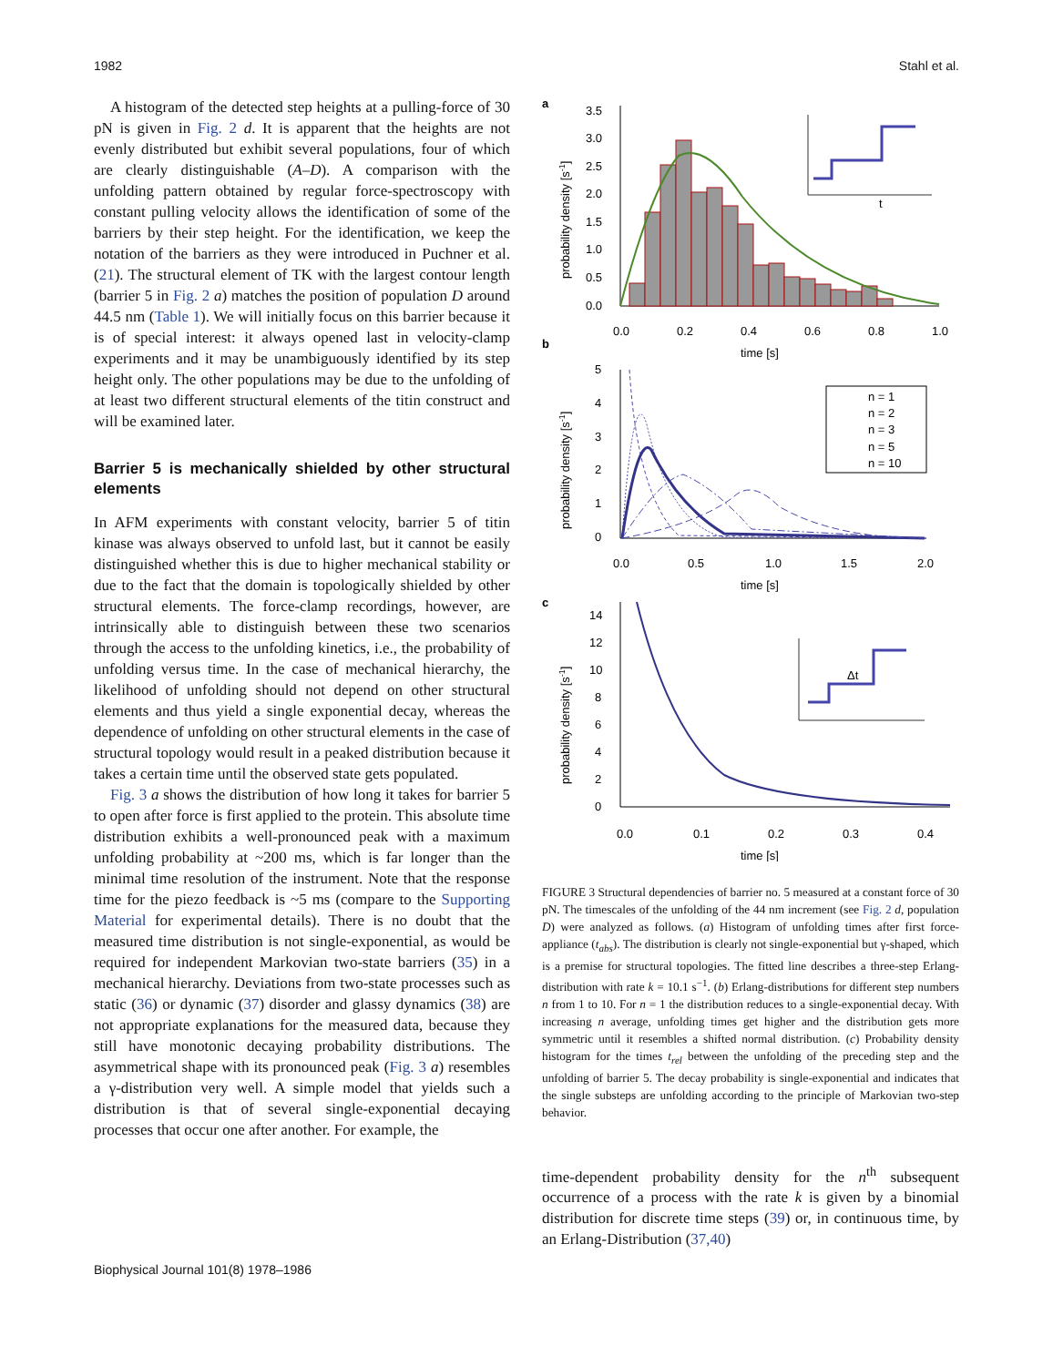1982 Stahl et al.
A histogram of the detected step heights at a pulling-force of 30 pN is given in Fig. 2 d. It is apparent that the heights are not evenly distributed but exhibit several populations, four of which are clearly distinguishable (A–D). A comparison with the unfolding pattern obtained by regular force-spectroscopy with constant pulling velocity allows the identification of some of the barriers by their step height. For the identification, we keep the notation of the barriers as they were introduced in Puchner et al. (21). The structural element of TK with the largest contour length (barrier 5 in Fig. 2 a) matches the position of population D around 44.5 nm (Table 1). We will initially focus on this barrier because it is of special interest: it always opened last in velocity-clamp experiments and it may be unambiguously identified by its step height only. The other populations may be due to the unfolding of at least two different structural elements of the titin construct and will be examined later.
Barrier 5 is mechanically shielded by other structural elements
In AFM experiments with constant velocity, barrier 5 of titin kinase was always observed to unfold last, but it cannot be easily distinguished whether this is due to higher mechanical stability or due to the fact that the domain is topologically shielded by other structural elements. The force-clamp recordings, however, are intrinsically able to distinguish between these two scenarios through the access to the unfolding kinetics, i.e., the probability of unfolding versus time. In the case of mechanical hierarchy, the likelihood of unfolding should not depend on other structural elements and thus yield a single exponential decay, whereas the dependence of unfolding on other structural elements in the case of structural topology would result in a peaked distribution because it takes a certain time until the observed state gets populated.
Fig. 3 a shows the distribution of how long it takes for barrier 5 to open after force is first applied to the protein. This absolute time distribution exhibits a well-pronounced peak with a maximum unfolding probability at ~200 ms, which is far longer than the minimal time resolution of the instrument. Note that the response time for the piezo feedback is ~5 ms (compare to the Supporting Material for experimental details). There is no doubt that the measured time distribution is not single-exponential, as would be required for independent Markovian two-state barriers (35) in a mechanical hierarchy. Deviations from two-state processes such as static (36) or dynamic (37) disorder and glassy dynamics (38) are not appropriate explanations for the measured data, because they still have monotonic decaying probability distributions. The asymmetrical shape with its pronounced peak (Fig. 3 a) resembles a γ-distribution very well. A simple model that yields such a distribution is that of several single-exponential decaying processes that occur one after another. For example, the
a
b
c
3.5
3.0
2.5
2.0
1.5
1.0
0.5
0.0
0.0
0.2
0.4
0.6
0.8
1.0
time [s]
probability density [s-1]
t
5
4
3
2
1
0
0.0
0.5
1.0
1.5
2.0
time [s]
probability density [s-1]
n = 1
n = 2
n = 3
n = 5
n = 10
14
12
10
8
6
4
2
0
0.0
0.1
0.2
0.3
0.4
time [s]
probability density [s-1]
Δt
FIGURE 3 Structural dependencies of barrier no. 5 measured at a constant force of 30 pN. The timescales of the unfolding of the 44 nm increment (see Fig. 2 d, population D) were analyzed as follows. (a) Histogram of unfolding times after first force-appliance (t<sub>abs</sub>). The distribution is clearly not single-exponential but γ-shaped, which is a premise for structural topologies. The fitted line describes a three-step Erlang-distribution with rate k = 10.1 s<sup>−1</sup>. (b) Erlang-distributions for different step numbers n from 1 to 10. For n = 1 the distribution reduces to a single-exponential decay. With increasing n average, unfolding times get higher and the distribution gets more symmetric until it resembles a shifted normal distribution. (c) Probability density histogram for the times t<sub>rel</sub> between the unfolding of the preceding step and the unfolding of barrier 5. The decay probability is single-exponential and indicates that the single substeps are unfolding according to the principle of Markovian two-step behavior.
time-dependent probability density for the n<sup>th</sup> subsequent occurrence of a process with the rate k is given by a binomial distribution for discrete time steps (39) or, in continuous time, by an Erlang-Distribution (37,40)
Biophysical Journal 101(8) 1978–1986